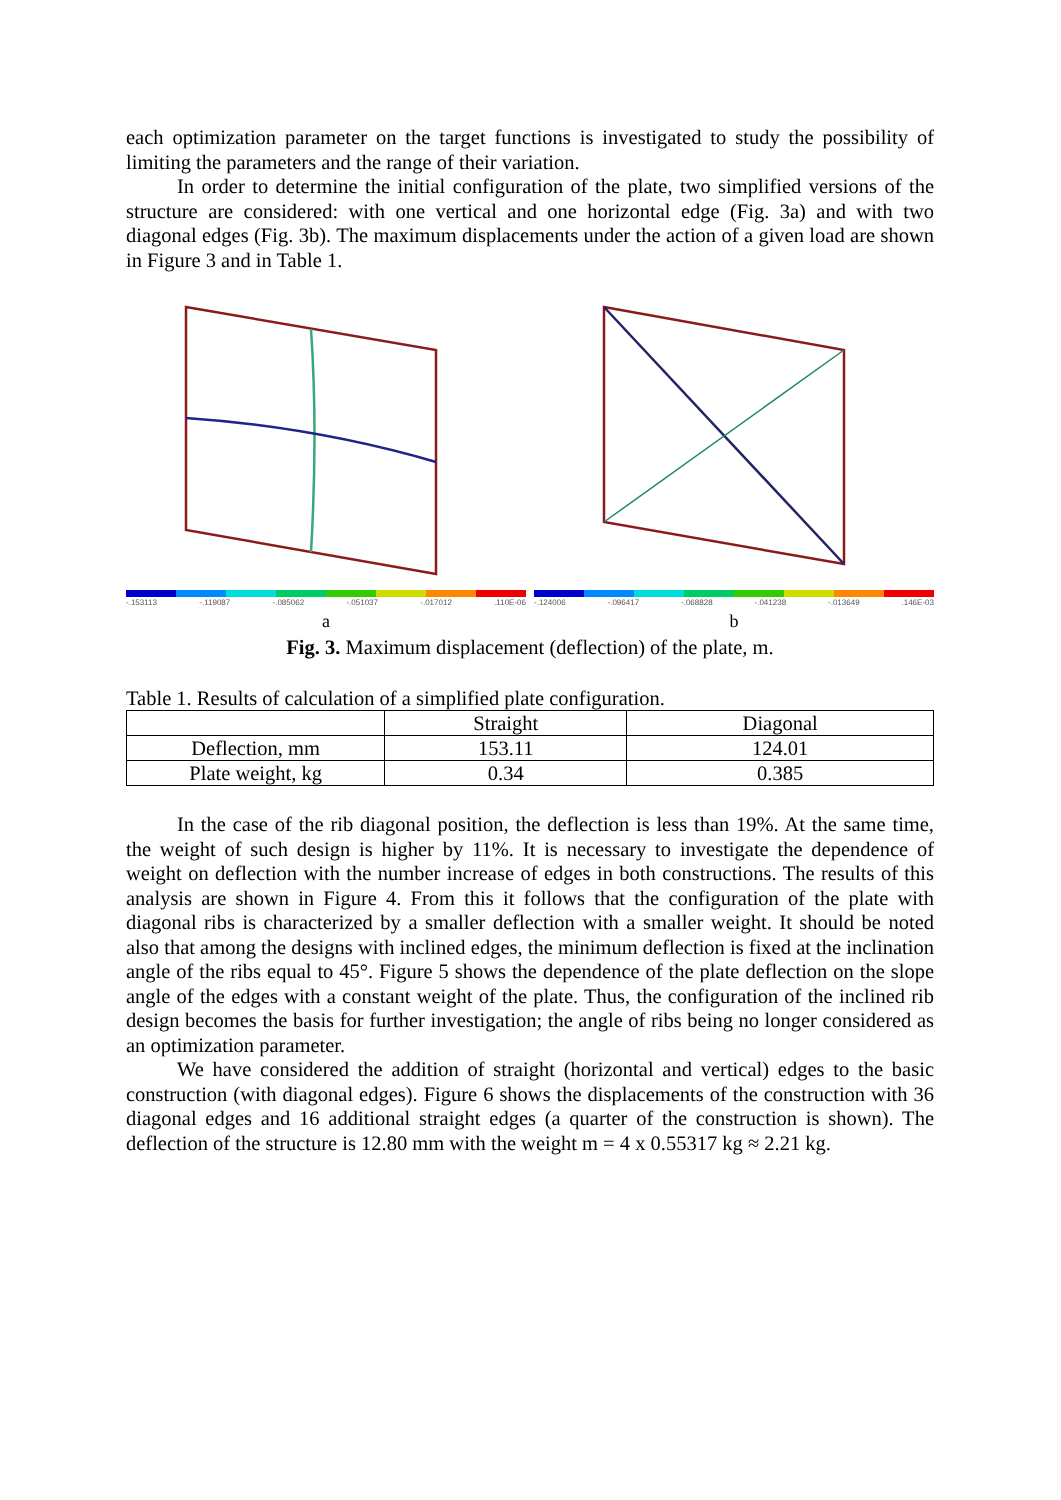each optimization parameter on the target functions is investigated to study the possibility of limiting the parameters and the range of their variation.
In order to determine the initial configuration of the plate, two simplified versions of the structure are considered: with one vertical and one horizontal edge (Fig. 3a) and with two diagonal edges (Fig. 3b). The maximum displacements under the action of a given load are shown in Figure 3 and in Table 1.
-.153113 -.119087 -.085062 -.051037 -.017012 .110E-06
a
-.124006 -.096417 -.068828 -.041238 -.013649 .146E-03
b
Fig. 3. Maximum displacement (deflection) of the plate, m.
Table 1. Results of calculation of a simplified plate configuration.
| | Straight | Diagonal |
| --- | --- | --- |
| Deflection, mm | 153.11 | 124.01 |
| Plate weight, kg | 0.34 | 0.385 |
In the case of the rib diagonal position, the deflection is less than 19%. At the same time, the weight of such design is higher by 11%. It is necessary to investigate the dependence of weight on deflection with the number increase of edges in both constructions. The results of this analysis are shown in Figure 4. From this it follows that the configuration of the plate with diagonal ribs is characterized by a smaller deflection with a smaller weight. It should be noted also that among the designs with inclined edges, the minimum deflection is fixed at the inclination angle of the ribs equal to 45°. Figure 5 shows the dependence of the plate deflection on the slope angle of the edges with a constant weight of the plate. Thus, the configuration of the inclined rib design becomes the basis for further investigation; the angle of ribs being no longer considered as an optimization parameter.
We have considered the addition of straight (horizontal and vertical) edges to the basic construction (with diagonal edges). Figure 6 shows the displacements of the construction with 36 diagonal edges and 16 additional straight edges (a quarter of the construction is shown). The deflection of the structure is 12.80 mm with the weight m = 4 x 0.55317 kg ≈ 2.21 kg.